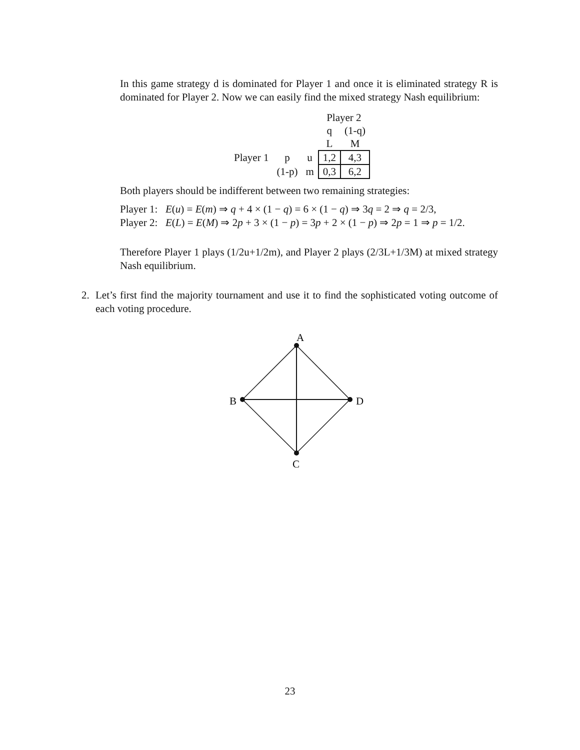In this game strategy d is dominated for Player 1 and once it is eliminated strategy R is dominated for Player 2. Now we can easily find the mixed strategy Nash equilibrium:
| | | | Player 2 | |
| | | | q | (1-q) |
| | | | L | M |
| Player 1 | p | u | 1,2 | 4,3 |
| | (1-p) | m | 0,3 | 6,2 |
Both players should be indifferent between two remaining strategies:
Player 1: E(u) = E(m) ⇒ q + 4 × (1 − q) = 6 × (1 − q) ⇒ 3q = 2 ⇒ q = 2/3,
Player 2: E(L) = E(M) ⇒ 2p + 3 × (1 − p) = 3p + 2 × (1 − p) ⇒ 2p = 1 ⇒ p = 1/2.
Therefore Player 1 plays (1/2u+1/2m), and Player 2 plays (2/3L+1/3M) at mixed strategy Nash equilibrium.
2. Let’s first find the majority tournament and use it to find the sophisticated voting outcome of each voting procedure.
A
B
D
C
23